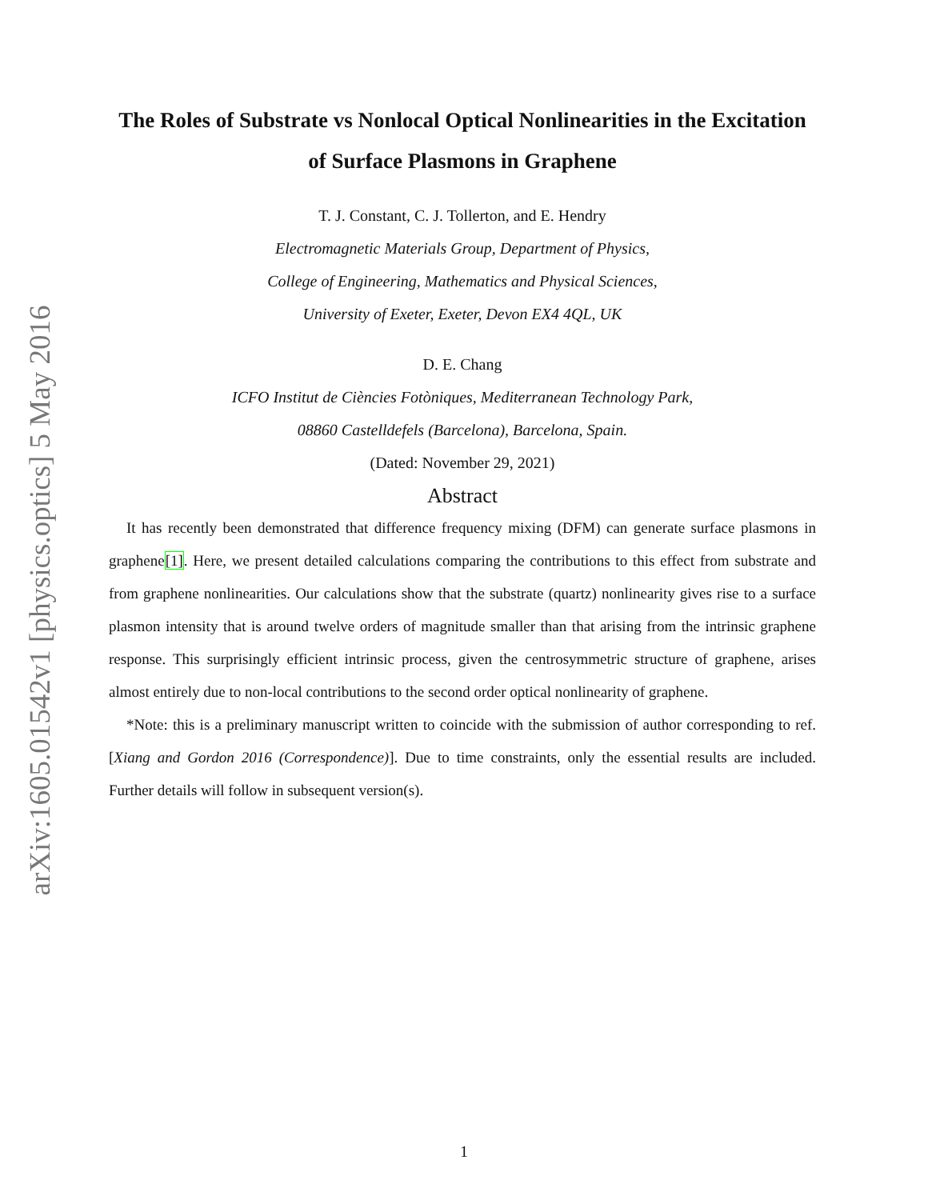arXiv:1605.01542v1 [physics.optics] 5 May 2016
The Roles of Substrate vs Nonlocal Optical Nonlinearities in the Excitation of Surface Plasmons in Graphene
T. J. Constant, C. J. Tollerton, and E. Hendry
Electromagnetic Materials Group, Department of Physics,
College of Engineering, Mathematics and Physical Sciences,
University of Exeter, Exeter, Devon EX4 4QL, UK
D. E. Chang
ICFO Institut de Ciències Fotòniques, Mediterranean Technology Park,
08860 Castelldefels (Barcelona), Barcelona, Spain.
(Dated: November 29, 2021)
Abstract
It has recently been demonstrated that difference frequency mixing (DFM) can generate surface plasmons in graphene[1]. Here, we present detailed calculations comparing the contributions to this effect from substrate and from graphene nonlinearities. Our calculations show that the substrate (quartz) nonlinearity gives rise to a surface plasmon intensity that is around twelve orders of magnitude smaller than that arising from the intrinsic graphene response. This surprisingly efficient intrinsic process, given the centrosymmetric structure of graphene, arises almost entirely due to non-local contributions to the second order optical nonlinearity of graphene.
*Note: this is a preliminary manuscript written to coincide with the submission of author corresponding to ref. [Xiang and Gordon 2016 (Correspondence)]. Due to time constraints, only the essential results are included. Further details will follow in subsequent version(s).
1